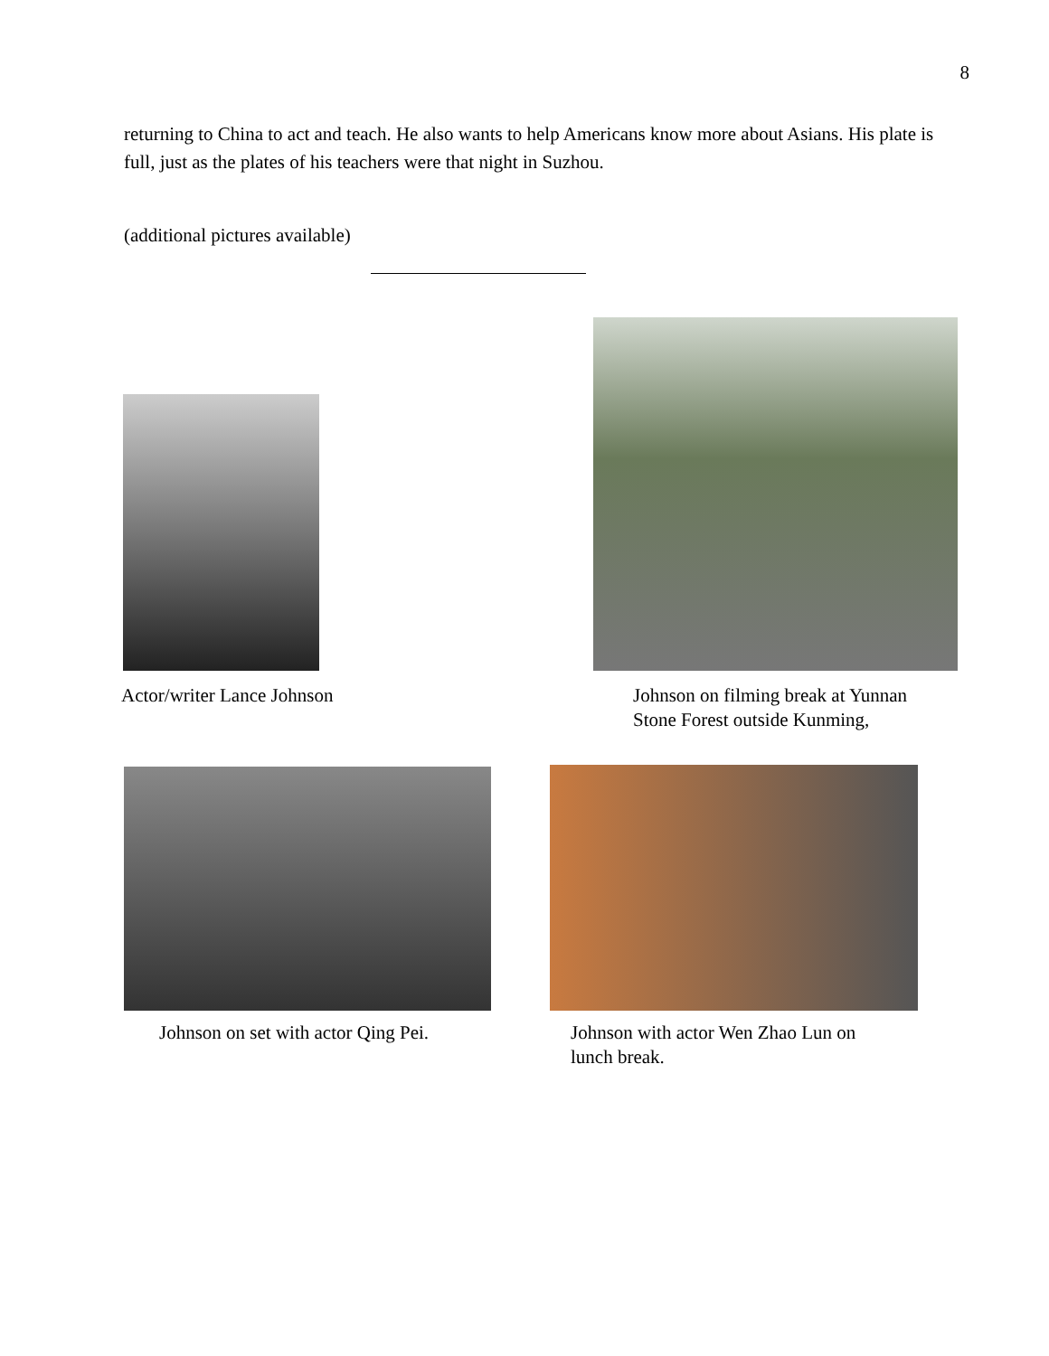8
returning to China to act and teach. He also wants to help Americans know more about Asians. His plate is full, just as the plates of his teachers were that night in Suzhou.
(additional pictures available)
Actor/writer Lance Johnson
Johnson on filming break at Yunnan
Stone Forest outside Kunming,
Johnson on set with actor Qing Pei.
Johnson with actor Wen Zhao Lun on
lunch break.